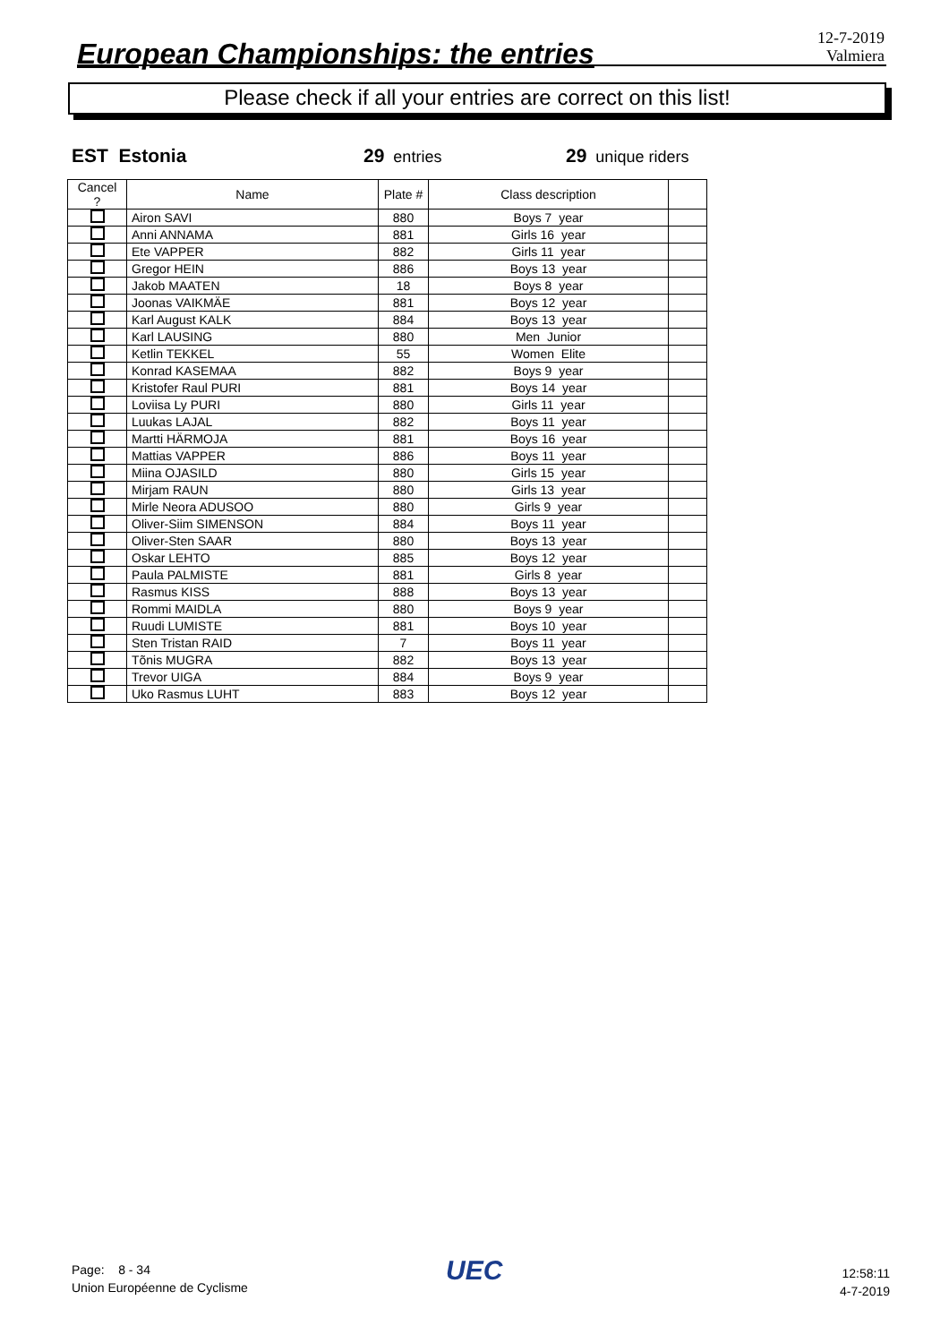European Championships: the entries
12-7-2019
Valmiera
Please check if all your entries are correct on this list!
EST Estonia 29 entries 29 unique riders
| Cancel ? | Name | Plate # | Class description | |
| --- | --- | --- | --- | --- |
| | Airon SAVI | 880 | Boys 7 year | |
| | Anni ANNAMA | 881 | Girls 16 year | |
| | Ete VAPPER | 882 | Girls 11 year | |
| | Gregor HEIN | 886 | Boys 13 year | |
| | Jakob MAATEN | 18 | Boys 8 year | |
| | Joonas VAIKMÄE | 881 | Boys 12 year | |
| | Karl August KALK | 884 | Boys 13 year | |
| | Karl LAUSING | 880 | Men Junior | |
| | Ketlin TEKKEL | 55 | Women Elite | |
| | Konrad KASEMAA | 882 | Boys 9 year | |
| | Kristofer Raul PURI | 881 | Boys 14 year | |
| | Loviisa Ly PURI | 880 | Girls 11 year | |
| | Luukas LAJAL | 882 | Boys 11 year | |
| | Martti HÄRMOJA | 881 | Boys 16 year | |
| | Mattias VAPPER | 886 | Boys 11 year | |
| | Miina OJASILD | 880 | Girls 15 year | |
| | Mirjam RAUN | 880 | Girls 13 year | |
| | Mirle Neora ADUSOO | 880 | Girls 9 year | |
| | Oliver-Siim SIMENSON | 884 | Boys 11 year | |
| | Oliver-Sten SAAR | 880 | Boys 13 year | |
| | Oskar LEHTO | 885 | Boys 12 year | |
| | Paula PALMISTE | 881 | Girls 8 year | |
| | Rasmus KISS | 888 | Boys 13 year | |
| | Rommi MAIDLA | 880 | Boys 9 year | |
| | Ruudi LUMISTE | 881 | Boys 10 year | |
| | Sten Tristan RAID | 7 | Boys 11 year | |
| | Tõnis MUGRA | 882 | Boys 13 year | |
| | Trevor UIGA | 884 | Boys 9 year | |
| | Uko Rasmus LUHT | 883 | Boys 12 year | |
Page: 8 - 34
Union Européenne de Cyclisme
UEC
12:58:11
4-7-2019